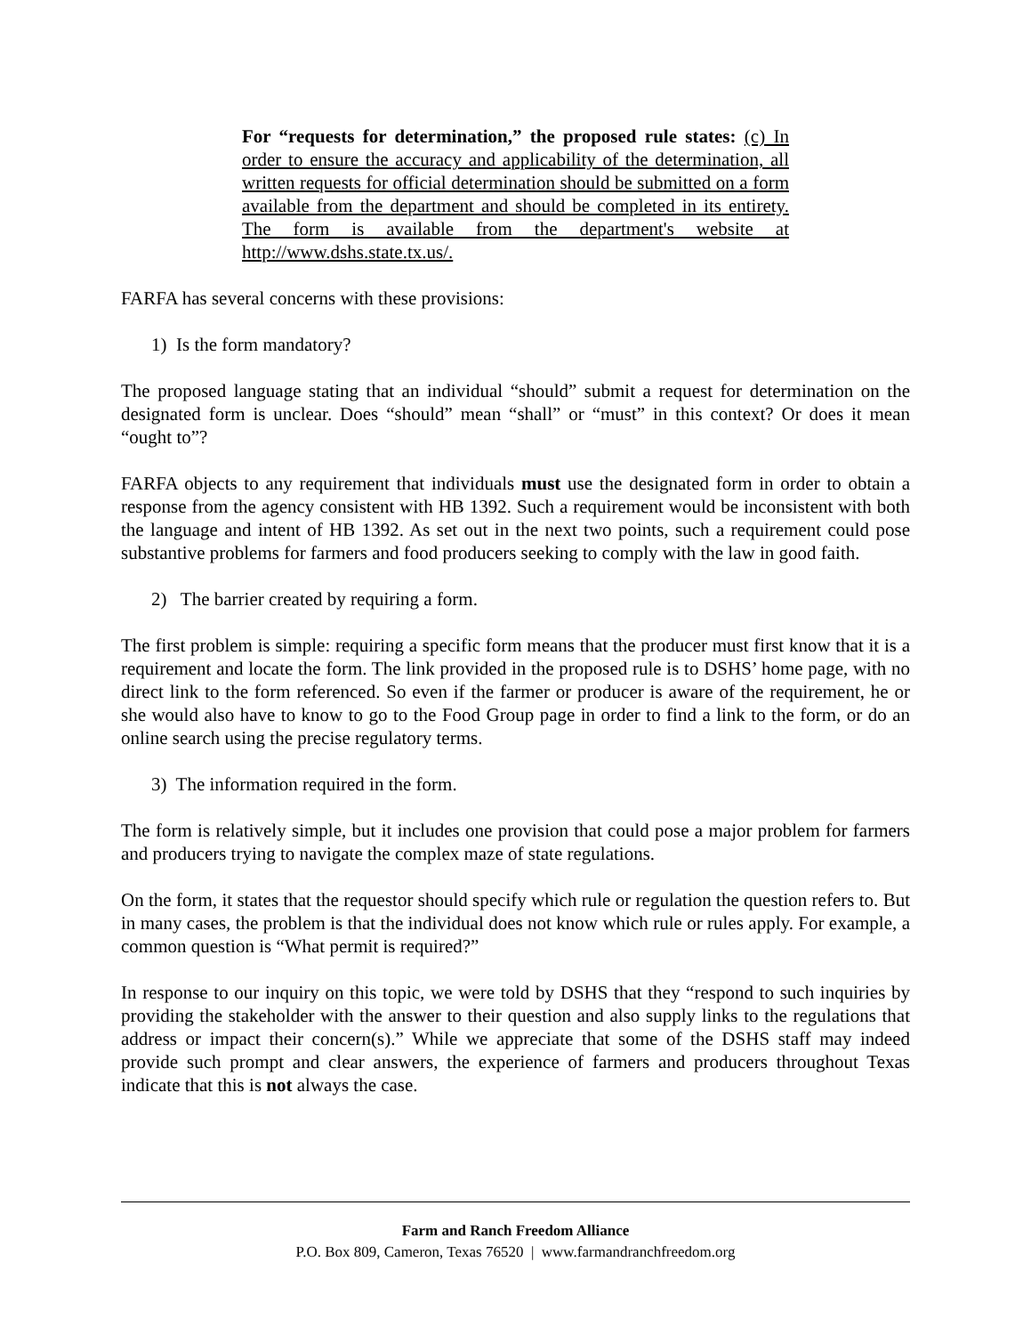For “requests for determination,” the proposed rule states: (c) In order to ensure the accuracy and applicability of the determination, all written requests for official determination should be submitted on a form available from the department and should be completed in its entirety. The form is available from the department's website at http://www.dshs.state.tx.us/.
FARFA has several concerns with these provisions:
1) Is the form mandatory?
The proposed language stating that an individual “should” submit a request for determination on the designated form is unclear. Does “should” mean “shall” or “must” in this context? Or does it mean “ought to”?
FARFA objects to any requirement that individuals must use the designated form in order to obtain a response from the agency consistent with HB 1392. Such a requirement would be inconsistent with both the language and intent of HB 1392. As set out in the next two points, such a requirement could pose substantive problems for farmers and food producers seeking to comply with the law in good faith.
2) The barrier created by requiring a form.
The first problem is simple: requiring a specific form means that the producer must first know that it is a requirement and locate the form. The link provided in the proposed rule is to DSHS’ home page, with no direct link to the form referenced. So even if the farmer or producer is aware of the requirement, he or she would also have to know to go to the Food Group page in order to find a link to the form, or do an online search using the precise regulatory terms.
3) The information required in the form.
The form is relatively simple, but it includes one provision that could pose a major problem for farmers and producers trying to navigate the complex maze of state regulations.
On the form, it states that the requestor should specify which rule or regulation the question refers to. But in many cases, the problem is that the individual does not know which rule or rules apply. For example, a common question is “What permit is required?”
In response to our inquiry on this topic, we were told by DSHS that they “respond to such inquiries by providing the stakeholder with the answer to their question and also supply links to the regulations that address or impact their concern(s).” While we appreciate that some of the DSHS staff may indeed provide such prompt and clear answers, the experience of farmers and producers throughout Texas indicate that this is not always the case.
Farm and Ranch Freedom Alliance
P.O. Box 809, Cameron, Texas 76520 | www.farmandranchfreedom.org